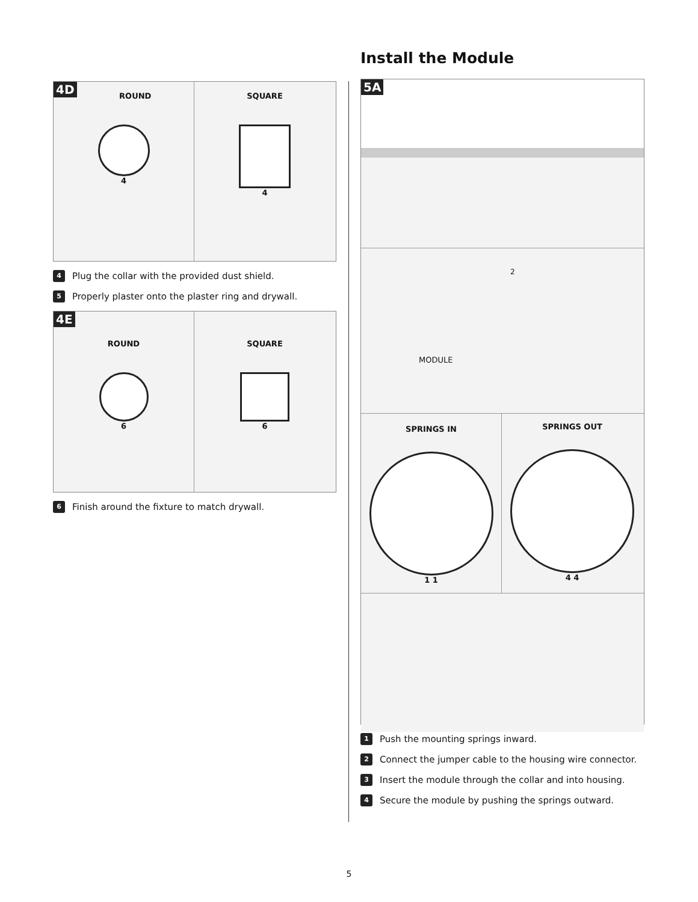4D
ROUND
4
SQUARE
4
4 Plug the collar with the provided dust shield.
5 Properly plaster onto the plaster ring and drywall.
4E
ROUND
6
SQUARE
6
6 Finish around the fixture to match drywall.
Install the Module
5A
MODULE
2
SPRINGS IN
1 1
SPRINGS OUT
4 4
1 Push the mounting springs inward.
2 Connect the jumper cable to the housing wire connector.
3 Insert the module through the collar and into housing.
4 Secure the module by pushing the springs outward.
5